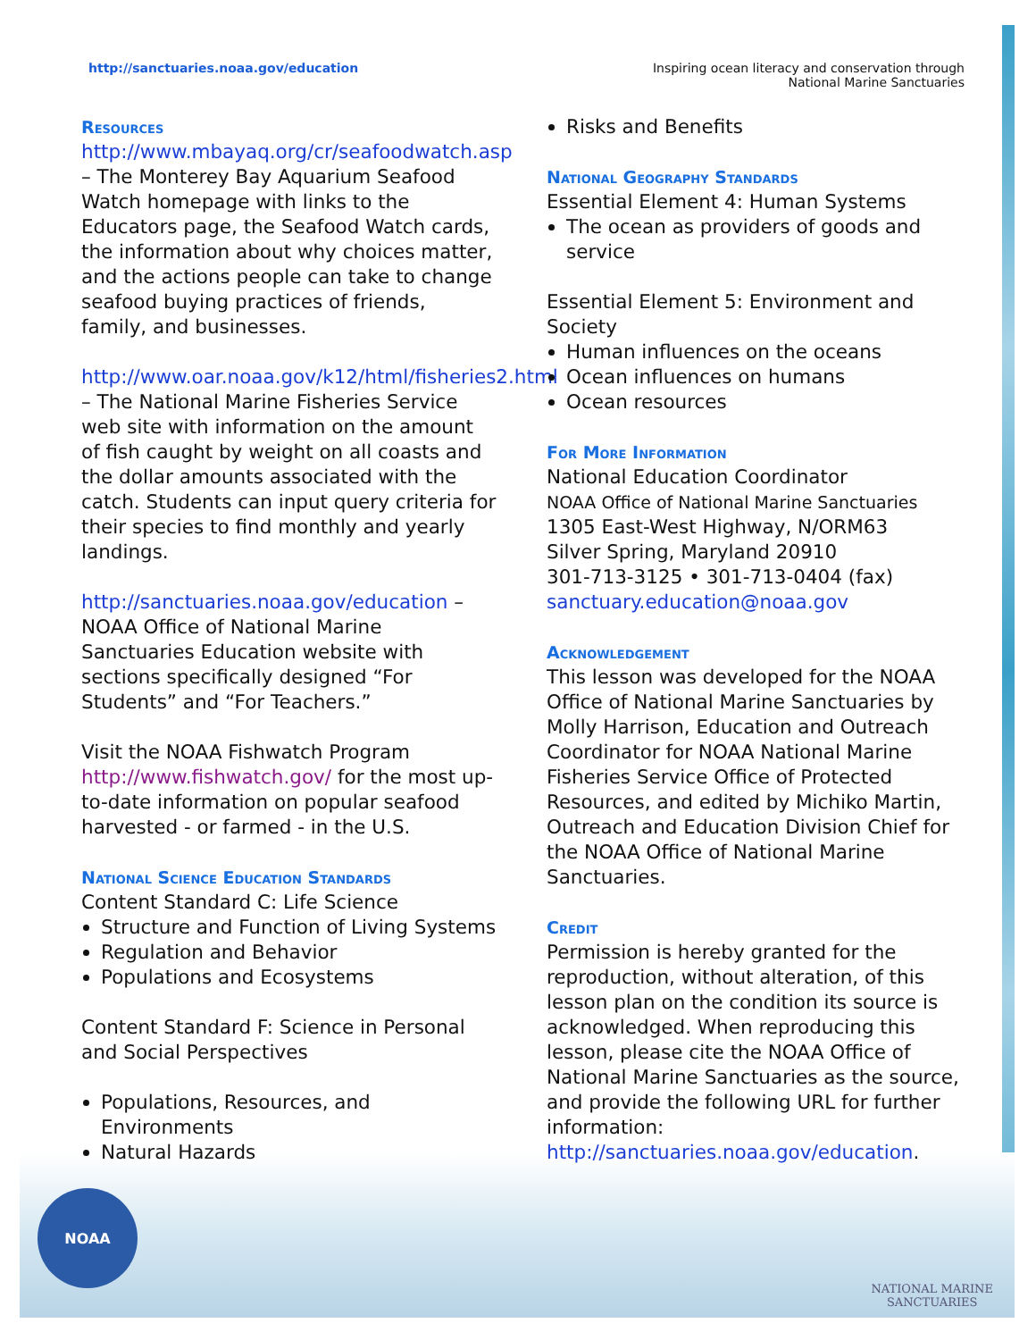http://sanctuaries.noaa.gov/education
Inspiring ocean literacy and conservation through
National Marine Sanctuaries
Resources
http://www.mbayaq.org/cr/seafoodwatch.asp – The Monterey Bay Aquarium Seafood Watch homepage with links to the Educators page, the Seafood Watch cards, the information about why choices matter, and the actions people can take to change seafood buying practices of friends, family, and businesses.
http://www.oar.noaa.gov/k12/html/fisheries2.html – The National Marine Fisheries Service web site with information on the amount of fish caught by weight on all coasts and the dollar amounts associated with the catch. Students can input query criteria for their species to find monthly and yearly landings.
http://sanctuaries.noaa.gov/education – NOAA Office of National Marine Sanctuaries Education website with sections specifically designed “For Students” and “For Teachers.”
Visit the NOAA Fishwatch Program http://www.fishwatch.gov/ for the most up-to-date information on popular seafood harvested - or farmed - in the U.S.
National Science Education Standards
Content Standard C: Life Science
Structure and Function of Living Systems
Regulation and Behavior
Populations and Ecosystems
Content Standard F: Science in Personal and Social Perspectives
Populations, Resources, and Environments
Natural Hazards
Risks and Benefits
National Geography Standards
Essential Element 4: Human Systems
The ocean as providers of goods and service
Essential Element 5: Environment and Society
Human influences on the oceans
Ocean influences on humans
Ocean resources
For More Information
National Education Coordinator
NOAA Office of National Marine Sanctuaries
1305 East-West Highway, N/ORM63
Silver Spring, Maryland 20910
301-713-3125 • 301-713-0404 (fax)
sanctuary.education@noaa.gov
Acknowledgement
This lesson was developed for the NOAA Office of National Marine Sanctuaries by Molly Harrison, Education and Outreach Coordinator for NOAA National Marine Fisheries Service Office of Protected Resources, and edited by Michiko Martin, Outreach and Education Division Chief for the NOAA Office of National Marine Sanctuaries.
Credit
Permission is hereby granted for the reproduction, without alteration, of this lesson plan on the condition its source is acknowledged. When reproducing this lesson, please cite the NOAA Office of National Marine Sanctuaries as the source, and provide the following URL for further information: http://sanctuaries.noaa.gov/education.
NOAA
NATIONAL MARINE
SANCTUARIES